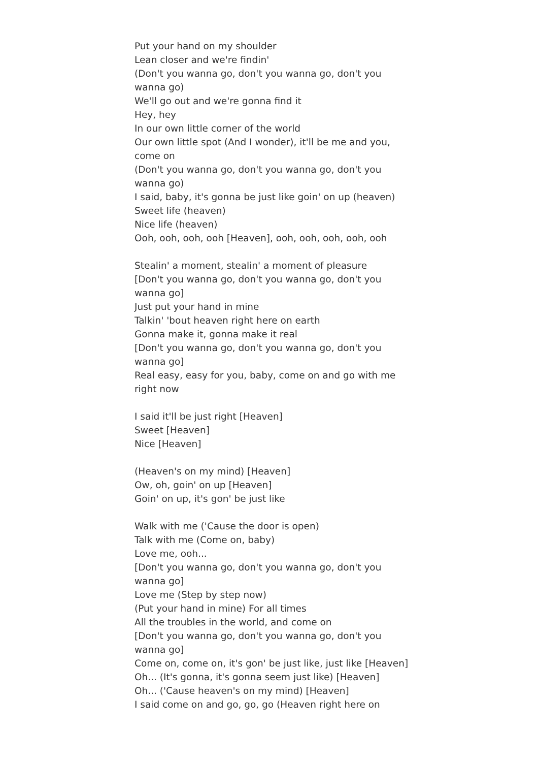Put your hand on my shoulder
Lean closer and we're findin'
(Don't you wanna go, don't you wanna go, don't you wanna go)
We'll go out and we're gonna find it
Hey, hey
In our own little corner of the world
Our own little spot (And I wonder), it'll be me and you, come on
(Don't you wanna go, don't you wanna go, don't you wanna go)
I said, baby, it's gonna be just like goin' on up (heaven)
Sweet life (heaven)
Nice life (heaven)
Ooh, ooh, ooh, ooh [Heaven], ooh, ooh, ooh, ooh, ooh
Stealin' a moment, stealin' a moment of pleasure
[Don't you wanna go, don't you wanna go, don't you wanna go]
Just put your hand in mine
Talkin' 'bout heaven right here on earth
Gonna make it, gonna make it real
[Don't you wanna go, don't you wanna go, don't you wanna go]
Real easy, easy for you, baby, come on and go with me right now
I said it'll be just right [Heaven]
Sweet [Heaven]
Nice [Heaven]
(Heaven's on my mind) [Heaven]
Ow, oh, goin' on up [Heaven]
Goin' on up, it's gon' be just like
Walk with me ('Cause the door is open)
Talk with me (Come on, baby)
Love me, ooh...
[Don't you wanna go, don't you wanna go, don't you wanna go]
Love me (Step by step now)
(Put your hand in mine) For all times
All the troubles in the world, and come on
[Don't you wanna go, don't you wanna go, don't you wanna go]
Come on, come on, it's gon' be just like, just like [Heaven]
Oh... (It's gonna, it's gonna seem just like) [Heaven]
Oh... ('Cause heaven's on my mind) [Heaven]
I said come on and go, go, go (Heaven right here on